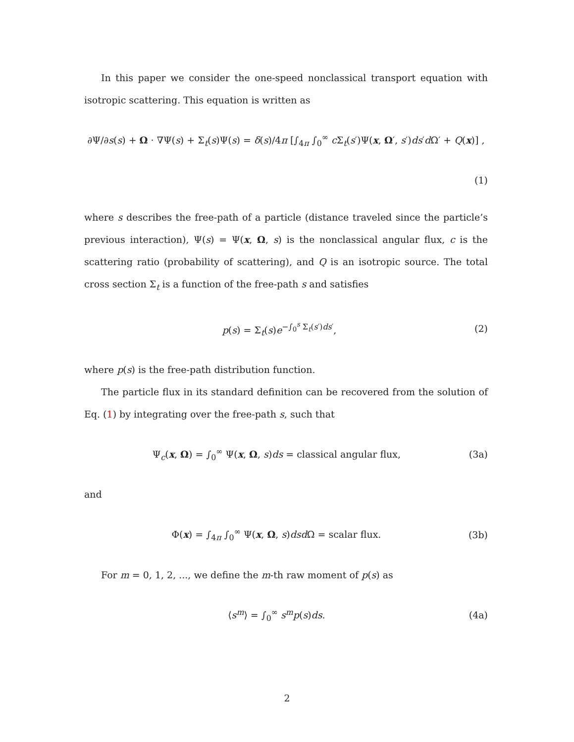In this paper we consider the one-speed nonclassical transport equation with isotropic scattering. This equation is written as
∂Ψ/∂s(s) + Ω · ∇Ψ(s) + Σ<sub>t</sub>(s)Ψ(s) = δ(s)/4π [∫<sub>4π</sub> ∫<sub>0</sub><sup>∞</sup> c Σ<sub>t</sub>(s′)Ψ(x, Ω′, s′)ds′d Ω′ + Q(x)] ,
(1)
where s describes the free-path of a particle (distance traveled since the particle’s previous interaction), Ψ(s) = Ψ(x, Ω, s) is the nonclassical angular flux, c is the scattering ratio (probability of scattering), and Q is an isotropic source. The total cross section Σ<sub>t</sub> is a function of the free-path s and satisfies
p(s) = Σ<sub>t</sub>(s)e<sup>−∫<sub>0</sub><sup>s</sup> Σ<sub>t</sub>(s′)ds′</sup>, (2)
where p(s) is the free-path distribution function.
The particle flux in its standard definition can be recovered from the solution of Eq. (1) by integrating over the free-path s, such that
Ψ<sub>c</sub>(x, Ω) = ∫<sub>0</sub><sup>∞</sup> Ψ(x, Ω, s)ds = classical angular flux, (3a)
and
Φ(x) = ∫<sub>4π</sub> ∫<sub>0</sub><sup>∞</sup> Ψ(x, Ω, s)ds d Ω = scalar flux. (3b)
For m = 0, 1, 2, ..., we define the m-th raw moment of p(s) as
⟨s<sup>m</sup>⟩ = ∫<sub>0</sub><sup>∞</sup> s<sup>m</sup>p(s)ds. (4a)
2